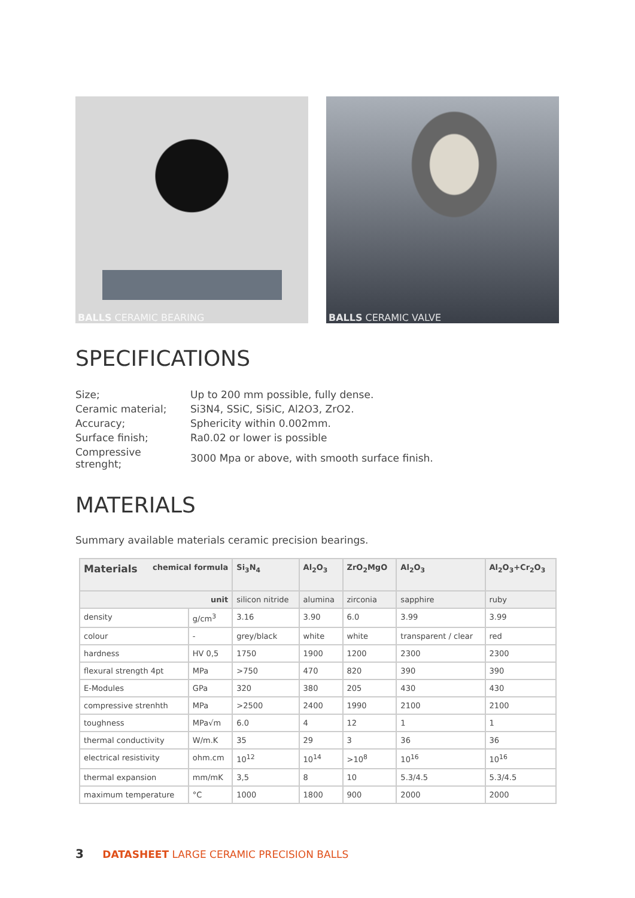BALLS CERAMIC BEARING BALLS CERAMIC VALVE
SPECIFICATIONS
| Size; | Up to 200 mm possible, fully dense. |
| Ceramic material; | Si3N4, SSiC, SiSiC, Al2O3, ZrO2. |
| Accuracy; | Sphericity within 0.002mm. |
| Surface finish; | Ra0.02 or lower is possible |
| Compressive strenght; | 3000 Mpa or above, with smooth surface finish. |
MATERIALS
Summary available materials ceramic precision bearings.
| Materials chemical formula | | Si<sub>3</sub>N<sub>4</sub> | Al<sub>2</sub>O<sub>3</sub> | ZrO<sub>2</sub>MgO | Al<sub>2</sub>O<sub>3</sub> | Al<sub>2</sub>O<sub>3</sub>+Cr<sub>2</sub>O<sub>3</sub> |
| --- | --- | --- | --- | --- | --- | --- |
| unit | | silicon nitride | alumina | zirconia | sapphire | ruby |
| density | g/cm<sup>3</sup> | 3.16 | 3.90 | 6.0 | 3.99 | 3.99 |
| colour | - | grey/black | white | white | transparent / clear | red |
| hardness | HV 0,5 | 1750 | 1900 | 1200 | 2300 | 2300 |
| flexural strength 4pt | MPa | >750 | 470 | 820 | 390 | 390 |
| E-Modules | GPa | 320 | 380 | 205 | 430 | 430 |
| compressive strenhth | MPa | >2500 | 2400 | 1990 | 2100 | 2100 |
| toughness | MPa√m | 6.0 | 4 | 12 | 1 | 1 |
| thermal conductivity | W/m.K | 35 | 29 | 3 | 36 | 36 |
| electrical resistivity | ohm.cm | 10<sup>12</sup> | 10<sup>14</sup> | >10<sup>8</sup> | 10<sup>16</sup> | 10<sup>16</sup> |
| thermal expansion | mm/mK | 3,5 | 8 | 10 | 5.3/4.5 | 5.3/4.5 |
| maximum temperature | °C | 1000 | 1800 | 900 | 2000 | 2000 |
3 DATASHEET LARGE CERAMIC PRECISION BALLS